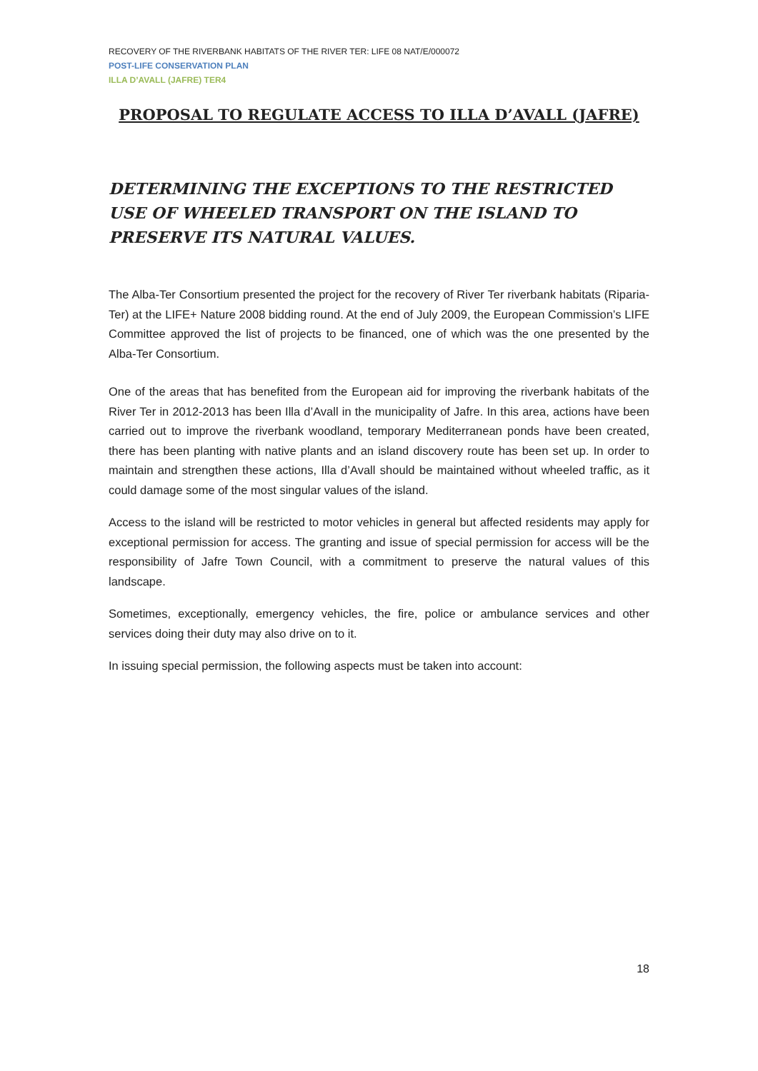RECOVERY OF THE RIVERBANK HABITATS OF THE RIVER TER: LIFE 08 NAT/E/000072
POST-LIFE CONSERVATION PLAN
ILLA D’AVALL (JAFRE) TER4
PROPOSAL TO REGULATE ACCESS TO ILLA D’AVALL (JAFRE)
DETERMINING THE EXCEPTIONS TO THE RESTRICTED USE OF WHEELED TRANSPORT ON THE ISLAND TO PRESERVE ITS NATURAL VALUES.
The Alba-Ter Consortium presented the project for the recovery of River Ter riverbank habitats (Riparia-Ter) at the LIFE+ Nature 2008 bidding round. At the end of July 2009, the European Commission’s LIFE Committee approved the list of projects to be financed, one of which was the one presented by the Alba-Ter Consortium.
One of the areas that has benefited from the European aid for improving the riverbank habitats of the River Ter in 2012-2013 has been Illa d’Avall in the municipality of Jafre. In this area, actions have been carried out to improve the riverbank woodland, temporary Mediterranean ponds have been created, there has been planting with native plants and an island discovery route has been set up. In order to maintain and strengthen these actions, Illa d’Avall should be maintained without wheeled traffic, as it could damage some of the most singular values of the island.
Access to the island will be restricted to motor vehicles in general but affected residents may apply for exceptional permission for access. The granting and issue of special permission for access will be the responsibility of Jafre Town Council, with a commitment to preserve the natural values of this landscape.
Sometimes, exceptionally, emergency vehicles, the fire, police or ambulance services and other services doing their duty may also drive on to it.
In issuing special permission, the following aspects must be taken into account:
18